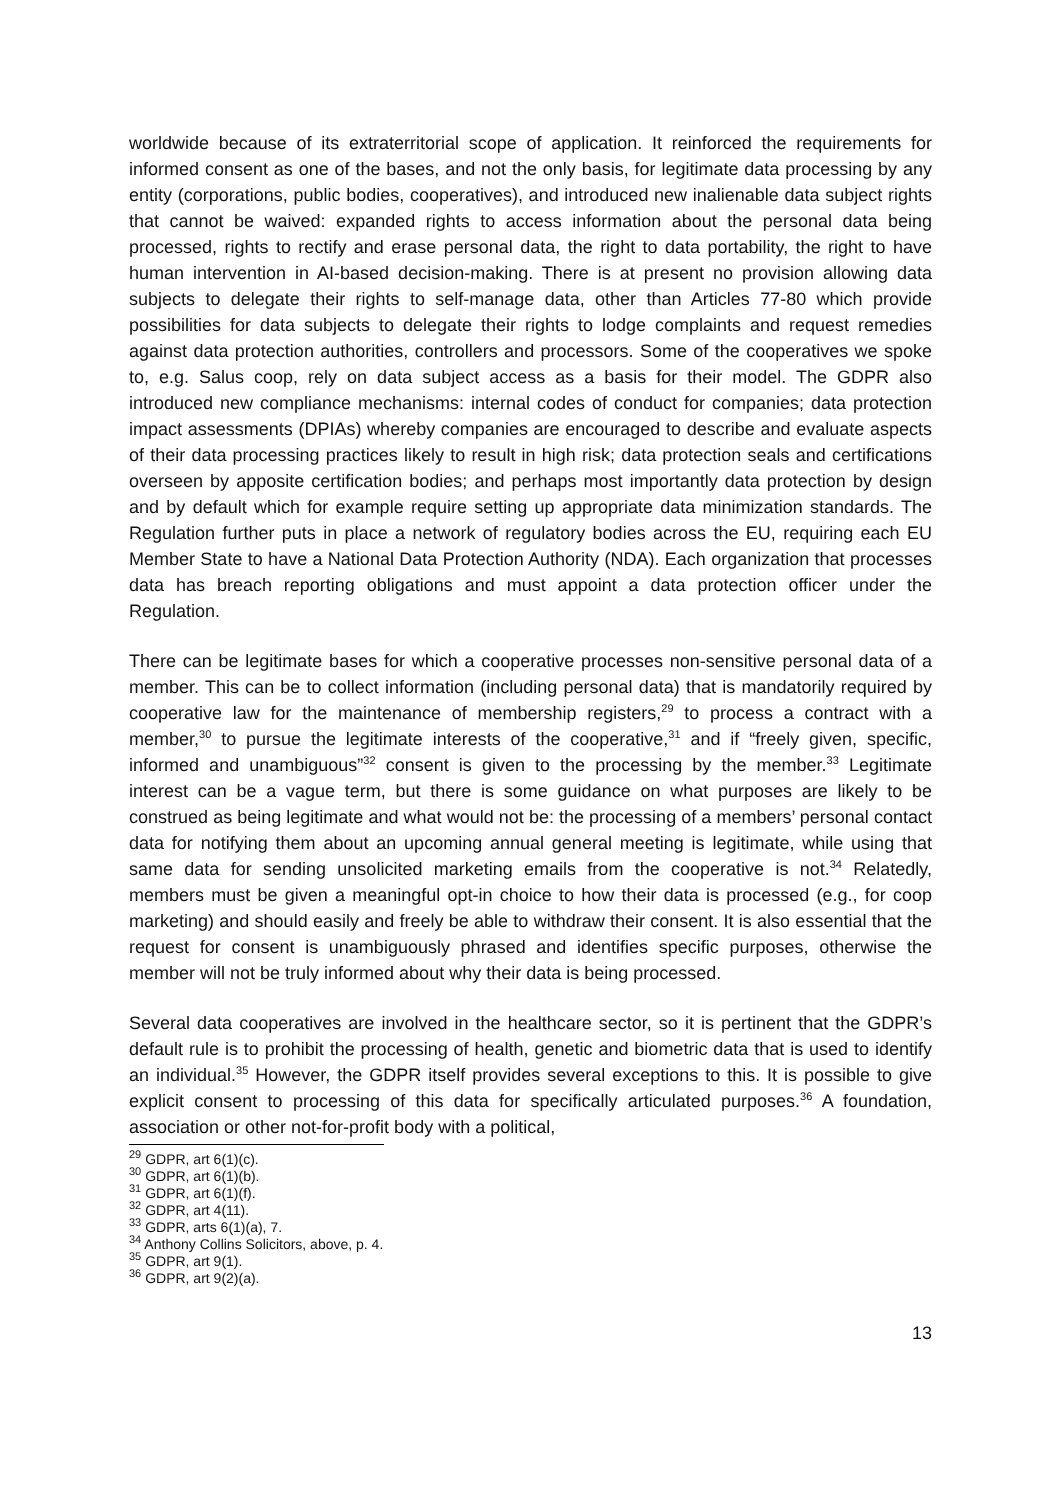worldwide because of its extraterritorial scope of application. It reinforced the requirements for informed consent as one of the bases, and not the only basis, for legitimate data processing by any entity (corporations, public bodies, cooperatives), and introduced new inalienable data subject rights that cannot be waived: expanded rights to access information about the personal data being processed, rights to rectify and erase personal data, the right to data portability, the right to have human intervention in AI-based decision-making. There is at present no provision allowing data subjects to delegate their rights to self-manage data, other than Articles 77-80 which provide possibilities for data subjects to delegate their rights to lodge complaints and request remedies against data protection authorities, controllers and processors. Some of the cooperatives we spoke to, e.g. Salus coop, rely on data subject access as a basis for their model. The GDPR also introduced new compliance mechanisms: internal codes of conduct for companies; data protection impact assessments (DPIAs) whereby companies are encouraged to describe and evaluate aspects of their data processing practices likely to result in high risk; data protection seals and certifications overseen by apposite certification bodies; and perhaps most importantly data protection by design and by default which for example require setting up appropriate data minimization standards. The Regulation further puts in place a network of regulatory bodies across the EU, requiring each EU Member State to have a National Data Protection Authority (NDA). Each organization that processes data has breach reporting obligations and must appoint a data protection officer under the Regulation.
There can be legitimate bases for which a cooperative processes non-sensitive personal data of a member. This can be to collect information (including personal data) that is mandatorily required by cooperative law for the maintenance of membership registers,<sup>29</sup> to process a contract with a member,<sup>30</sup> to pursue the legitimate interests of the cooperative,<sup>31</sup> and if “freely given, specific, informed and unambiguous”<sup>32</sup> consent is given to the processing by the member.<sup>33</sup> Legitimate interest can be a vague term, but there is some guidance on what purposes are likely to be construed as being legitimate and what would not be: the processing of a members’ personal contact data for notifying them about an upcoming annual general meeting is legitimate, while using that same data for sending unsolicited marketing emails from the cooperative is not.<sup>34</sup> Relatedly, members must be given a meaningful opt-in choice to how their data is processed (e.g., for coop marketing) and should easily and freely be able to withdraw their consent. It is also essential that the request for consent is unambiguously phrased and identifies specific purposes, otherwise the member will not be truly informed about why their data is being processed.
Several data cooperatives are involved in the healthcare sector, so it is pertinent that the GDPR’s default rule is to prohibit the processing of health, genetic and biometric data that is used to identify an individual.<sup>35</sup> However, the GDPR itself provides several exceptions to this. It is possible to give explicit consent to processing of this data for specifically articulated purposes.<sup>36</sup> A foundation, association or other not-for-profit body with a political,
<sup>29</sup> GDPR, art 6(1)(c).
<sup>30</sup> GDPR, art 6(1)(b).
<sup>31</sup> GDPR, art 6(1)(f).
<sup>32</sup> GDPR, art 4(11).
<sup>33</sup> GDPR, arts 6(1)(a), 7.
<sup>34</sup> Anthony Collins Solicitors, above, p. 4.
<sup>35</sup> GDPR, art 9(1).
<sup>36</sup> GDPR, art 9(2)(a).
13